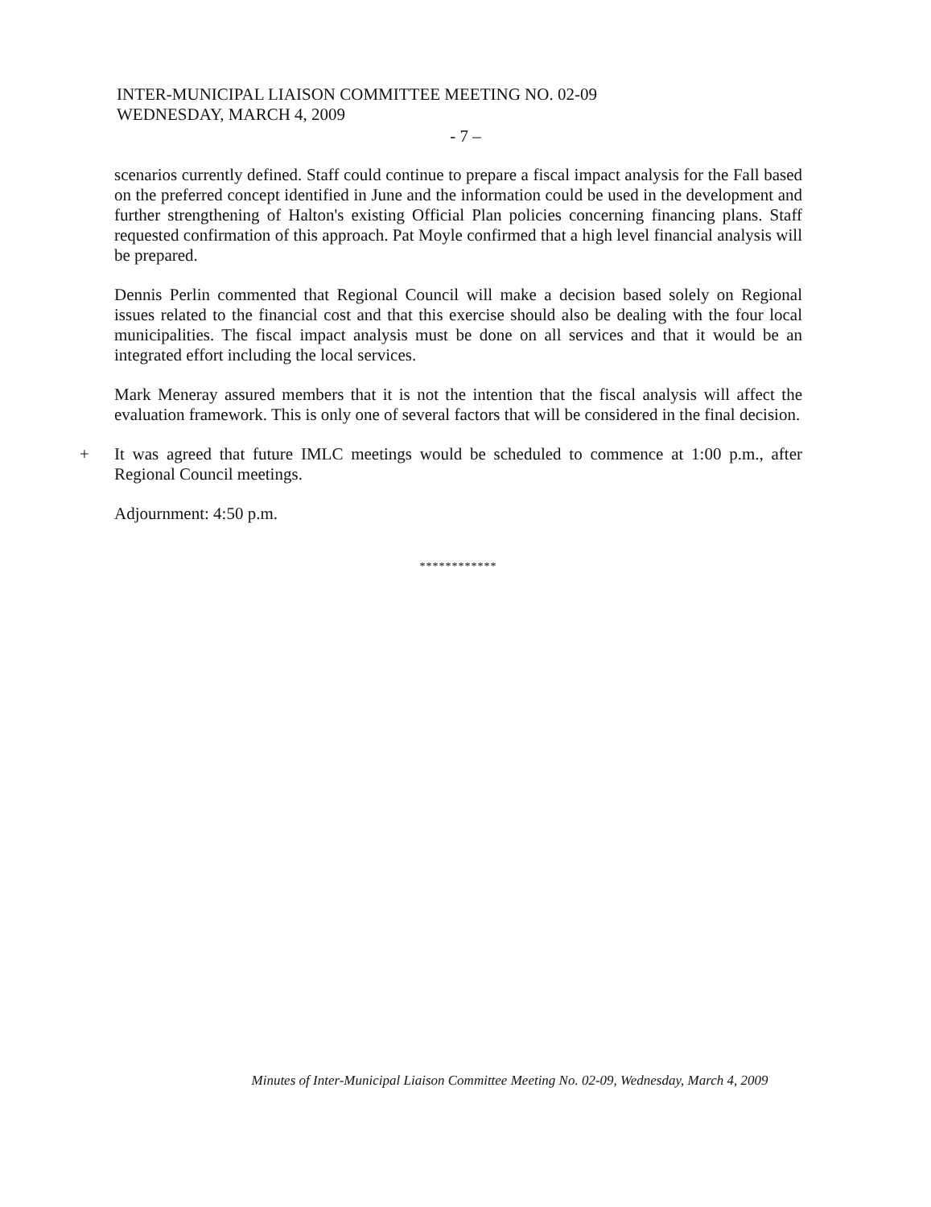INTER-MUNICIPAL LIAISON COMMITTEE MEETING NO. 02-09
WEDNESDAY, MARCH 4, 2009
- 7 –
scenarios currently defined. Staff could continue to prepare a fiscal impact analysis for the Fall based on the preferred concept identified in June and the information could be used in the development and further strengthening of Halton's existing Official Plan policies concerning financing plans. Staff requested confirmation of this approach. Pat Moyle confirmed that a high level financial analysis will be prepared.
Dennis Perlin commented that Regional Council will make a decision based solely on Regional issues related to the financial cost and that this exercise should also be dealing with the four local municipalities. The fiscal impact analysis must be done on all services and that it would be an integrated effort including the local services.
Mark Meneray assured members that it is not the intention that the fiscal analysis will affect the evaluation framework. This is only one of several factors that will be considered in the final decision.
+ It was agreed that future IMLC meetings would be scheduled to commence at 1:00 p.m., after Regional Council meetings.
Adjournment: 4:50 p.m.
************
Minutes of Inter-Municipal Liaison Committee Meeting No. 02-09, Wednesday, March 4, 2009